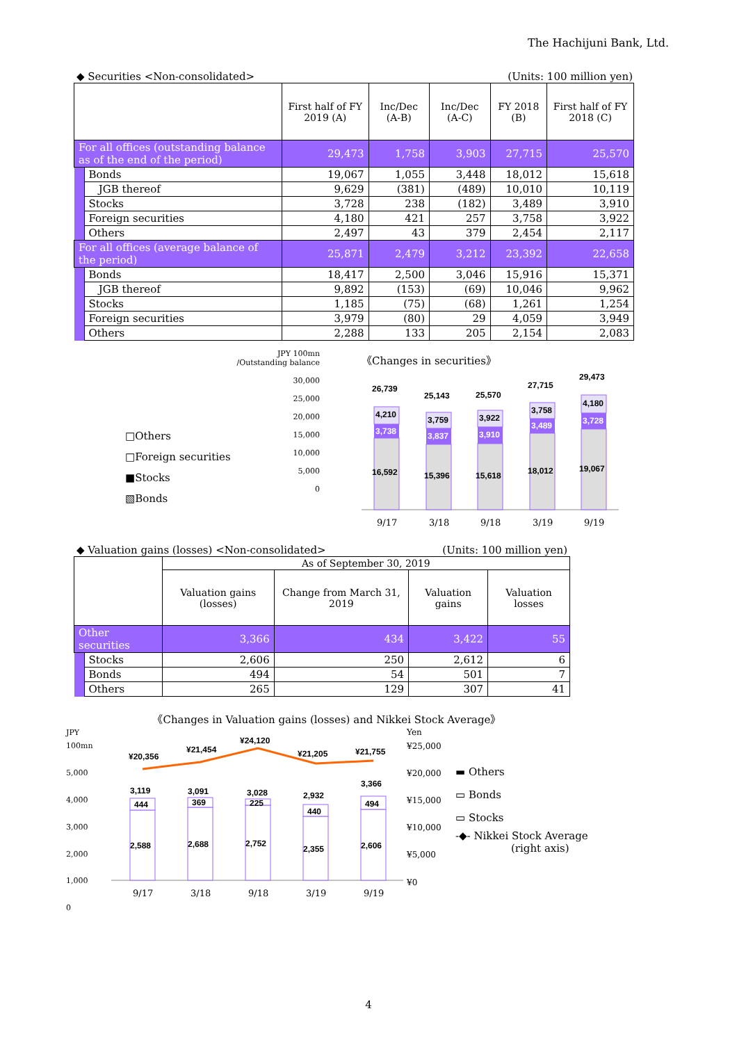The Hachijuni Bank, Ltd.
◆ Securities <Non-consolidated> (Units: 100 million yen)
| | | First half of FY 2019 (A) | Inc/Dec (A-B) | Inc/Dec (A-C) | FY 2018 (B) | First half of FY 2018 (C) |
| --- | --- | --- | --- | --- | --- | --- |
| For all offices (outstanding balance as of the end of the period) | | 29,473 | 1,758 | 3,903 | 27,715 | 25,570 |
| | Bonds | 19,067 | 1,055 | 3,448 | 18,012 | 15,618 |
| | JGB thereof | 9,629 | (381) | (489) | 10,010 | 10,119 |
| | Stocks | 3,728 | 238 | (182) | 3,489 | 3,910 |
| | Foreign securities | 4,180 | 421 | 257 | 3,758 | 3,922 |
| | Others | 2,497 | 43 | 379 | 2,454 | 2,117 |
| For all offices (average balance of the period) | | 25,871 | 2,479 | 3,212 | 23,392 | 22,658 |
| | Bonds | 18,417 | 2,500 | 3,046 | 15,916 | 15,371 |
| | JGB thereof | 9,892 | (153) | (69) | 10,046 | 9,962 |
| | Stocks | 1,185 | (75) | (68) | 1,261 | 1,254 |
| | Foreign securities | 3,979 | (80) | 29 | 4,059 | 3,949 |
| | Others | 2,288 | 133 | 205 | 2,154 | 2,083 |
□Others
□Foreign securities
■Stocks
▧Bonds
JPY 100mn
/Outstanding balance
30,000
25,000
20,000
15,000
10,000
5,000
0
《Changes in securities》
16,592
3,738
4,210
26,739
15,396
3,837
3,759
25,143
15,618
3,910
3,922
25,570
18,012
3,489
3,758
27,715
19,067
3,728
4,180
29,473
9/17
3/18
9/18
3/19
9/19
◆ Valuation gains (losses) <Non-consolidated> (Units: 100 million yen)
| | | As of September 30, 2019 | | | |
| --- | --- | --- | --- | --- | --- |
| | | Valuation gains (losses) | Change from March 31, 2019 | Valuation gains | Valuation losses |
| Other securities | | 3,366 | 434 | 3,422 | 55 |
| | Stocks | 2,606 | 250 | 2,612 | 6 |
| | Bonds | 494 | 54 | 501 | 7 |
| | Others | 265 | 129 | 307 | 41 |
《Changes in Valuation gains (losses) and Nikkei Stock Average》
JPY 100mn
5,000
4,000
3,000
2,000
1,000
0
2,588
444
3,119
¥20,356
2,688
369
3,091
¥21,454
2,752
225
3,028
¥24,120
2,355
440
2,932
¥21,205
2,606
494
3,366
¥21,755
9/17
3/18
9/18
3/19
9/19
Yen
¥25,000
¥20,000
¥15,000
¥10,000
¥5,000
¥0
▬ Others
▭ Bonds
▭ Stocks
-◆- Nikkei Stock Average
(right axis)
4